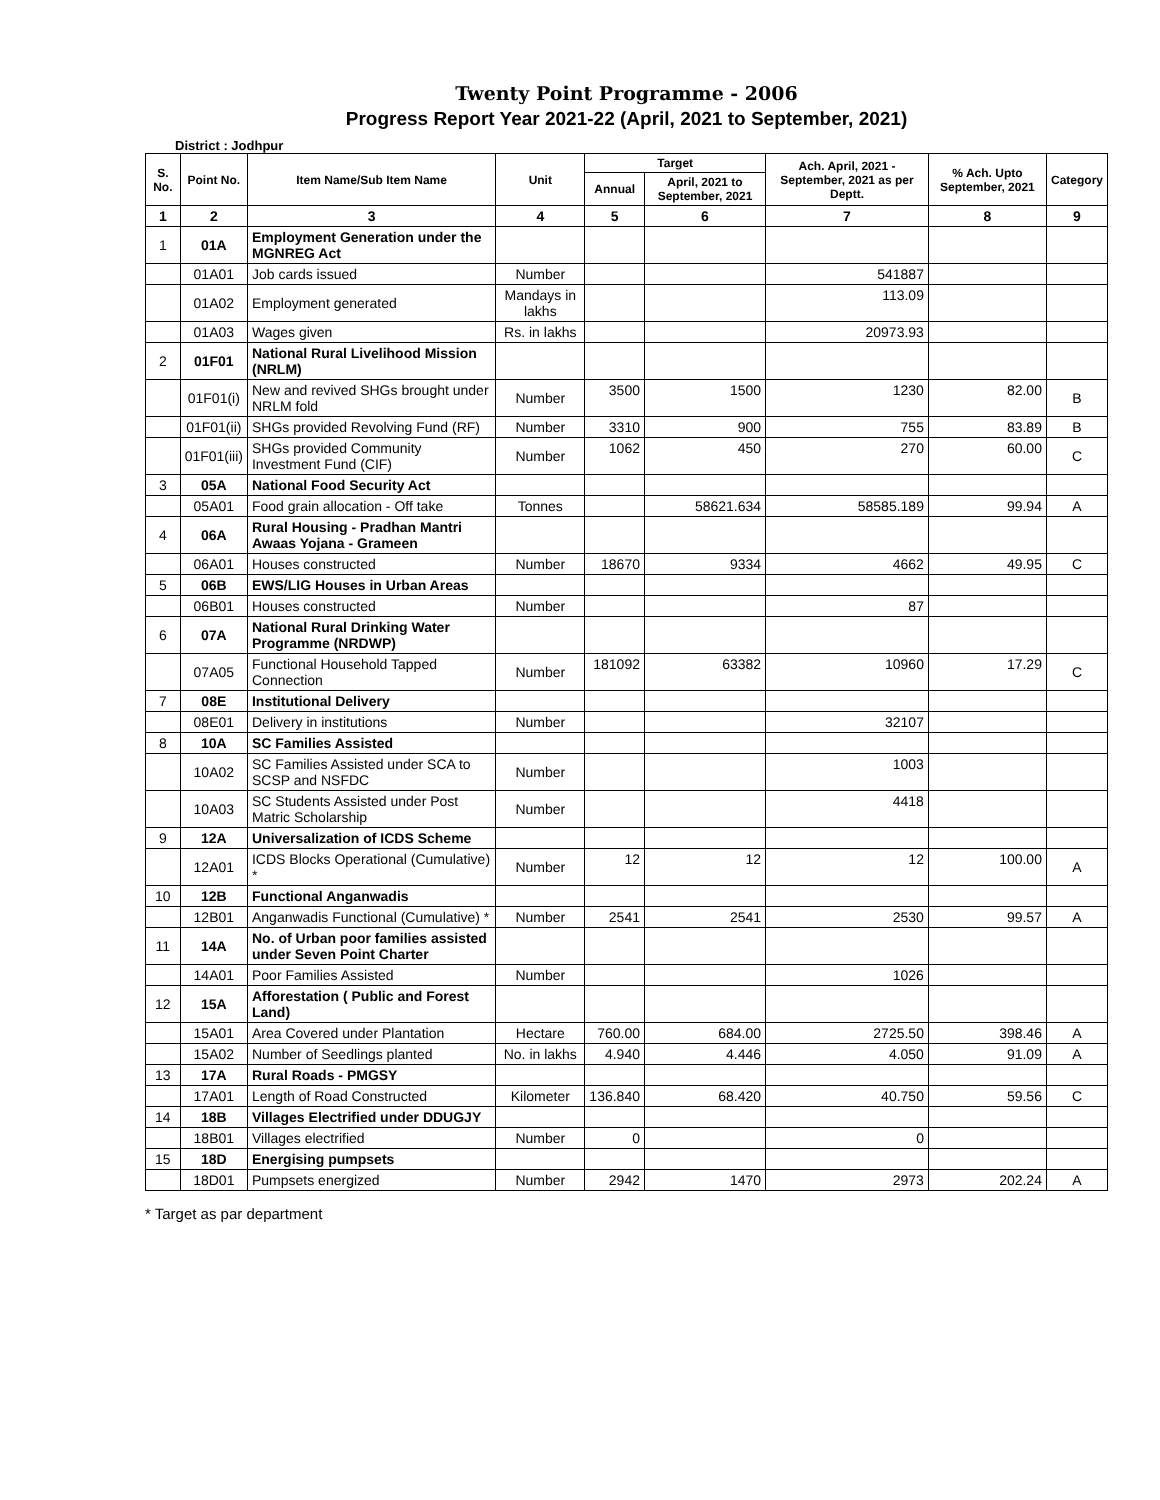Twenty Point Programme - 2006
Progress Report Year 2021-22 (April, 2021 to September, 2021)
District : Jodhpur
| S. No. | Point No. | Item Name/Sub Item Name | Unit | Target | | Ach. April, 2021 - September, 2021 as per Deptt. | % Ach. Upto September, 2021 | Category |
| --- | --- | --- | --- | --- | --- | --- | --- | --- |
| | | | | Annual | April, 2021 to September, 2021 | | | |
| 1 | 2 | 3 | 4 | 5 | 6 | 7 | 8 | 9 |
| 1 | 01A | Employment Generation under the MGNREG Act | | | | | | |
| | 01A01 | Job cards issued | Number | | | 541887 | | |
| | 01A02 | Employment generated | Mandays in lakhs | | | 113.09 | | |
| | 01A03 | Wages given | Rs. in lakhs | | | 20973.93 | | |
| 2 | 01F01 | National Rural Livelihood Mission (NRLM) | | | | | | |
| | 01F01(i) | New and revived SHGs brought under NRLM fold | Number | 3500 | 1500 | 1230 | 82.00 | B |
| | 01F01(ii) | SHGs provided Revolving Fund (RF) | Number | 3310 | 900 | 755 | 83.89 | B |
| | 01F01(iii) | SHGs provided Community Investment Fund (CIF) | Number | 1062 | 450 | 270 | 60.00 | C |
| 3 | 05A | National Food Security Act | | | | | | |
| | 05A01 | Food grain allocation - Off take | Tonnes | | 58621.634 | 58585.189 | 99.94 | A |
| 4 | 06A | Rural Housing - Pradhan Mantri Awaas Yojana - Grameen | | | | | | |
| | 06A01 | Houses constructed | Number | 18670 | 9334 | 4662 | 49.95 | C |
| 5 | 06B | EWS/LIG Houses in Urban Areas | | | | | | |
| | 06B01 | Houses constructed | Number | | | 87 | | |
| 6 | 07A | National Rural Drinking Water Programme (NRDWP) | | | | | | |
| | 07A05 | Functional Household Tapped Connection | Number | 181092 | 63382 | 10960 | 17.29 | C |
| 7 | 08E | Institutional Delivery | | | | | | |
| | 08E01 | Delivery in institutions | Number | | | 32107 | | |
| 8 | 10A | SC Families Assisted | | | | | | |
| | 10A02 | SC Families Assisted under SCA to SCSP and NSFDC | Number | | | 1003 | | |
| | 10A03 | SC Students Assisted under Post Matric Scholarship | Number | | | 4418 | | |
| 9 | 12A | Universalization of ICDS Scheme | | | | | | |
| | 12A01 | ICDS Blocks Operational (Cumulative) * | Number | 12 | 12 | 12 | 100.00 | A |
| 10 | 12B | Functional Anganwadis | | | | | | |
| | 12B01 | Anganwadis Functional (Cumulative) * | Number | 2541 | 2541 | 2530 | 99.57 | A |
| 11 | 14A | No. of Urban poor families assisted under Seven Point Charter | | | | | | |
| | 14A01 | Poor Families Assisted | Number | | | 1026 | | |
| 12 | 15A | Afforestation ( Public and Forest Land) | | | | | | |
| | 15A01 | Area Covered under Plantation | Hectare | 760.00 | 684.00 | 2725.50 | 398.46 | A |
| | 15A02 | Number of Seedlings planted | No. in lakhs | 4.940 | 4.446 | 4.050 | 91.09 | A |
| 13 | 17A | Rural Roads - PMGSY | | | | | | |
| | 17A01 | Length of Road Constructed | Kilometer | 136.840 | 68.420 | 40.750 | 59.56 | C |
| 14 | 18B | Villages Electrified under DDUGJY | | | | | | |
| | 18B01 | Villages electrified | Number | 0 | | 0 | | |
| 15 | 18D | Energising pumpsets | | | | | | |
| | 18D01 | Pumpsets energized | Number | 2942 | 1470 | 2973 | 202.24 | A |
* Target as par department